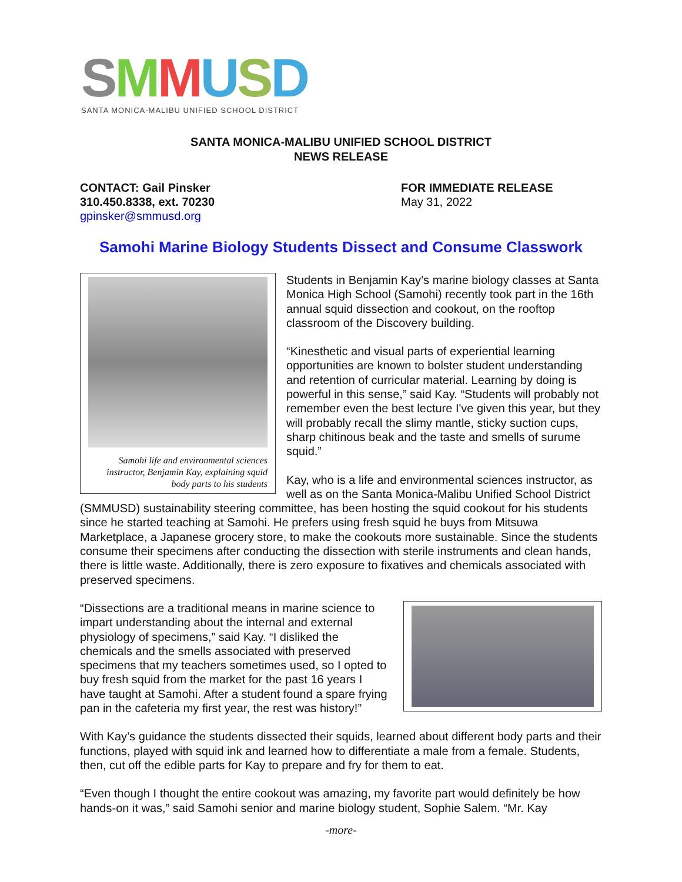SMMUSD
SANTA MONICA-MALIBU UNIFIED SCHOOL DISTRICT
SANTA MONICA-MALIBU UNIFIED SCHOOL DISTRICT
NEWS RELEASE
CONTACT: Gail Pinsker
310.450.8338, ext. 70230
gpinsker@smmusd.org
FOR IMMEDIATE RELEASE
May 31, 2022
Samohi Marine Biology Students Dissect and Consume Classwork
Samohi life and environmental sciences instructor, Benjamin Kay, explaining squid body parts to his students
Students in Benjamin Kay’s marine biology classes at Santa Monica High School (Samohi) recently took part in the 16th annual squid dissection and cookout, on the rooftop classroom of the Discovery building.
“Kinesthetic and visual parts of experiential learning opportunities are known to bolster student understanding and retention of curricular material. Learning by doing is powerful in this sense,” said Kay. “Students will probably not remember even the best lecture I've given this year, but they will probably recall the slimy mantle, sticky suction cups, sharp chitinous beak and the taste and smells of surume squid.”
Kay, who is a life and environmental sciences instructor, as well as on the Santa Monica-Malibu Unified School District (SMMUSD) sustainability steering committee, has been hosting the squid cookout for his students since he started teaching at Samohi. He prefers using fresh squid he buys from Mitsuwa Marketplace, a Japanese grocery store, to make the cookouts more sustainable. Since the students consume their specimens after conducting the dissection with sterile instruments and clean hands, there is little waste. Additionally, there is zero exposure to fixatives and chemicals associated with preserved specimens.
“Dissections are a traditional means in marine science to impart understanding about the internal and external physiology of specimens,” said Kay. “I disliked the chemicals and the smells associated with preserved specimens that my teachers sometimes used, so I opted to buy fresh squid from the market for the past 16 years I have taught at Samohi. After a student found a spare frying pan in the cafeteria my first year, the rest was history!”
With Kay’s guidance the students dissected their squids, learned about different body parts and their functions, played with squid ink and learned how to differentiate a male from a female. Students, then, cut off the edible parts for Kay to prepare and fry for them to eat.
“Even though I thought the entire cookout was amazing, my favorite part would definitely be how hands-on it was,” said Samohi senior and marine biology student, Sophie Salem. “Mr. Kay
-more-